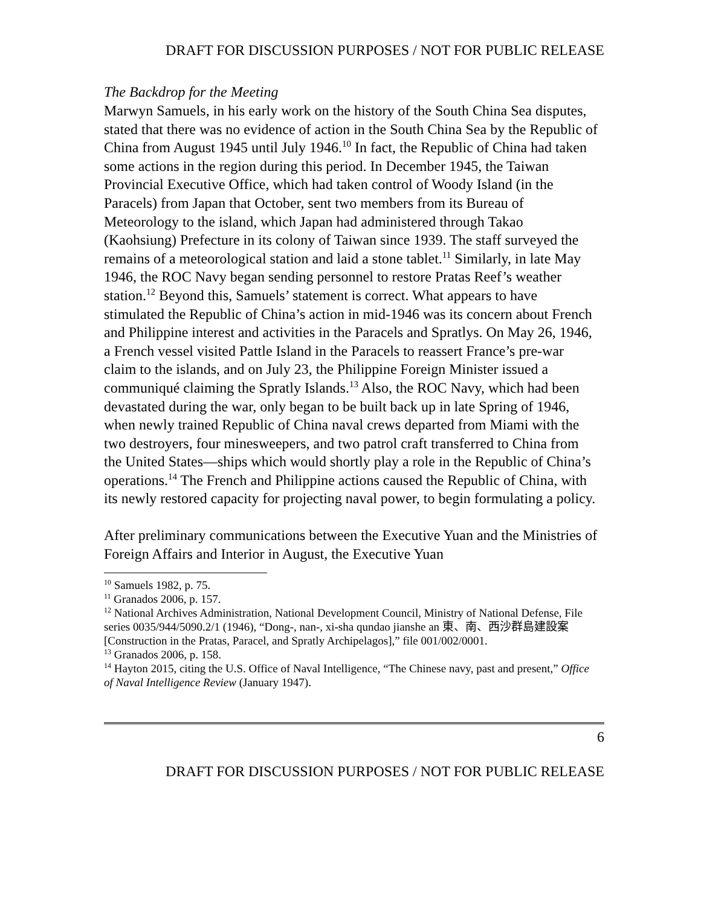DRAFT FOR DISCUSSION PURPOSES / NOT FOR PUBLIC RELEASE
The Backdrop for the Meeting
Marwyn Samuels, in his early work on the history of the South China Sea disputes, stated that there was no evidence of action in the South China Sea by the Republic of China from August 1945 until July 1946.<sup>10</sup> In fact, the Republic of China had taken some actions in the region during this period. In December 1945, the Taiwan Provincial Executive Office, which had taken control of Woody Island (in the Paracels) from Japan that October, sent two members from its Bureau of Meteorology to the island, which Japan had administered through Takao (Kaohsiung) Prefecture in its colony of Taiwan since 1939. The staff surveyed the remains of a meteorological station and laid a stone tablet.<sup>11</sup> Similarly, in late May 1946, the ROC Navy began sending personnel to restore Pratas Reef’s weather station.<sup>12</sup> Beyond this, Samuels’ statement is correct. What appears to have stimulated the Republic of China’s action in mid-1946 was its concern about French and Philippine interest and activities in the Paracels and Spratlys. On May 26, 1946, a French vessel visited Pattle Island in the Paracels to reassert France’s pre-war claim to the islands, and on July 23, the Philippine Foreign Minister issued a communiqué claiming the Spratly Islands.<sup>13</sup> Also, the ROC Navy, which had been devastated during the war, only began to be built back up in late Spring of 1946, when newly trained Republic of China naval crews departed from Miami with the two destroyers, four minesweepers, and two patrol craft transferred to China from the United States—ships which would shortly play a role in the Republic of China’s operations.<sup>14</sup> The French and Philippine actions caused the Republic of China, with its newly restored capacity for projecting naval power, to begin formulating a policy.
After preliminary communications between the Executive Yuan and the Ministries of Foreign Affairs and Interior in August, the Executive Yuan
<sup>10</sup> Samuels 1982, p. 75.
<sup>11</sup> Granados 2006, p. 157.
<sup>12</sup> National Archives Administration, National Development Council, Ministry of National Defense, File series 0035/944/5090.2/1 (1946), “Dong-, nan-, xi-sha qundao jianshe an 東、南、西沙群島建設案 [Construction in the Pratas, Paracel, and Spratly Archipelagos],” file 001/002/0001.
<sup>13</sup> Granados 2006, p. 158.
<sup>14</sup> Hayton 2015, citing the U.S. Office of Naval Intelligence, “The Chinese navy, past and present,” Office of Naval Intelligence Review (January 1947).
6
DRAFT FOR DISCUSSION PURPOSES / NOT FOR PUBLIC RELEASE